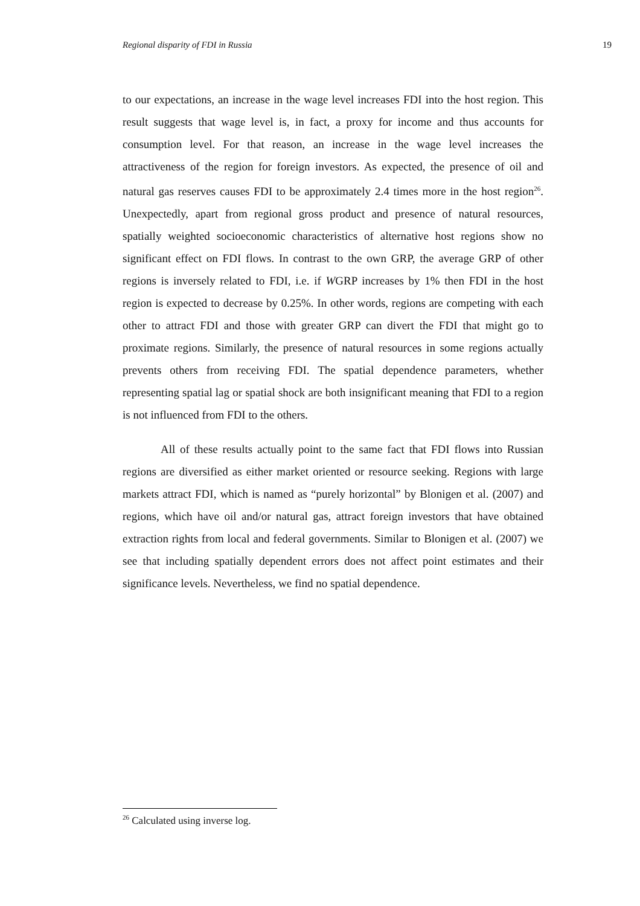Regional disparity of FDI in Russia 19
to our expectations, an increase in the wage level increases FDI into the host region. This result suggests that wage level is, in fact, a proxy for income and thus accounts for consumption level. For that reason, an increase in the wage level increases the attractiveness of the region for foreign investors. As expected, the presence of oil and natural gas reserves causes FDI to be approximately 2.4 times more in the host region<sup>26</sup>. Unexpectedly, apart from regional gross product and presence of natural resources, spatially weighted socioeconomic characteristics of alternative host regions show no significant effect on FDI flows. In contrast to the own GRP, the average GRP of other regions is inversely related to FDI, i.e. if WGRP increases by 1% then FDI in the host region is expected to decrease by 0.25%. In other words, regions are competing with each other to attract FDI and those with greater GRP can divert the FDI that might go to proximate regions. Similarly, the presence of natural resources in some regions actually prevents others from receiving FDI. The spatial dependence parameters, whether representing spatial lag or spatial shock are both insignificant meaning that FDI to a region is not influenced from FDI to the others.
All of these results actually point to the same fact that FDI flows into Russian regions are diversified as either market oriented or resource seeking. Regions with large markets attract FDI, which is named as “purely horizontal” by Blonigen et al. (2007) and regions, which have oil and/or natural gas, attract foreign investors that have obtained extraction rights from local and federal governments. Similar to Blonigen et al. (2007) we see that including spatially dependent errors does not affect point estimates and their significance levels. Nevertheless, we find no spatial dependence.
<sup>26</sup> Calculated using inverse log.